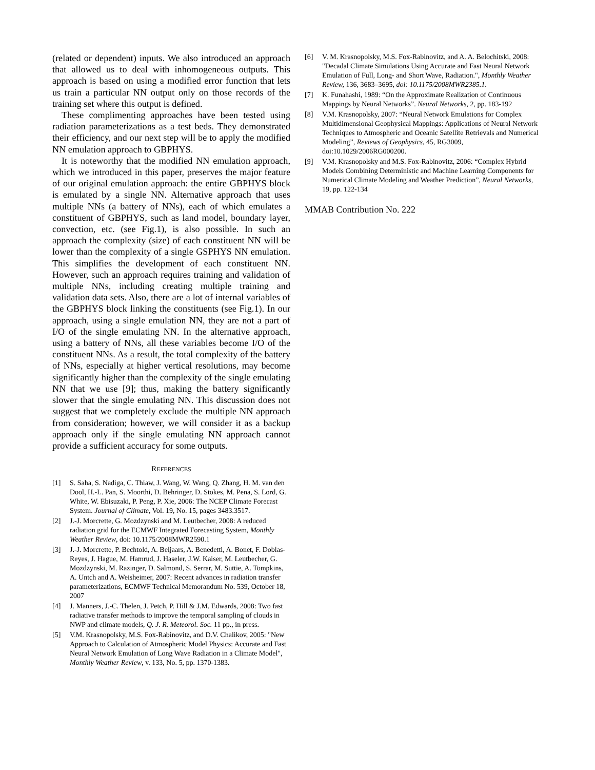(related or dependent) inputs. We also introduced an approach that allowed us to deal with inhomogeneous outputs. This approach is based on using a modified error function that lets us train a particular NN output only on those records of the training set where this output is defined.
These complimenting approaches have been tested using radiation parameterizations as a test beds. They demonstrated their efficiency, and our next step will be to apply the modified NN emulation approach to GBPHYS.
It is noteworthy that the modified NN emulation approach, which we introduced in this paper, preserves the major feature of our original emulation approach: the entire GBPHYS block is emulated by a single NN. Alternative approach that uses multiple NNs (a battery of NNs), each of which emulates a constituent of GBPHYS, such as land model, boundary layer, convection, etc. (see Fig.1), is also possible. In such an approach the complexity (size) of each constituent NN will be lower than the complexity of a single GSPHYS NN emulation. This simplifies the development of each constituent NN. However, such an approach requires training and validation of multiple NNs, including creating multiple training and validation data sets. Also, there are a lot of internal variables of the GBPHYS block linking the constituents (see Fig.1). In our approach, using a single emulation NN, they are not a part of I/O of the single emulating NN. In the alternative approach, using a battery of NNs, all these variables become I/O of the constituent NNs. As a result, the total complexity of the battery of NNs, especially at higher vertical resolutions, may become significantly higher than the complexity of the single emulating NN that we use [9]; thus, making the battery significantly slower that the single emulating NN. This discussion does not suggest that we completely exclude the multiple NN approach from consideration; however, we will consider it as a backup approach only if the single emulating NN approach cannot provide a sufficient accuracy for some outputs.
REFERENCES
[1] S. Saha, S. Nadiga, C. Thiaw, J. Wang, W. Wang, Q. Zhang, H. M. van den Dool, H.-L. Pan, S. Moorthi, D. Behringer, D. Stokes, M. Pena, S. Lord, G. White, W. Ebisuzaki, P. Peng, P. Xie, 2006: The NCEP Climate Forecast System. Journal of Climate, Vol. 19, No. 15, pages 3483.3517.
[2] J.-J. Morcrette, G. Mozdzynski and M. Leutbecher, 2008: A reduced radiation grid for the ECMWF Integrated Forecasting System, Monthly Weather Review, doi: 10.1175/2008MWR2590.1
[3] J.-J. Morcrette, P. Bechtold, A. Beljaars, A. Benedetti, A. Bonet, F. Doblas-Reyes, J. Hague, M. Hamrud, J. Haseler, J.W. Kaiser, M. Leutbecher, G. Mozdzynski, M. Razinger, D. Salmond, S. Serrar, M. Suttie, A. Tompkins, A. Untch and A. Weisheimer, 2007: Recent advances in radiation transfer parameterizations, ECMWF Technical Memorandum No. 539, October 18, 2007
[4] J. Manners, J.-C. Thelen, J. Petch, P. Hill & J.M. Edwards, 2008: Two fast radiative transfer methods to improve the temporal sampling of clouds in NWP and climate models, Q. J. R. Meteorol. Soc. 11 pp., in press.
[5] V.M. Krasnopolsky, M.S. Fox-Rabinovitz, and D.V. Chalikov, 2005: "New Approach to Calculation of Atmospheric Model Physics: Accurate and Fast Neural Network Emulation of Long Wave Radiation in a Climate Model", Monthly Weather Review, v. 133, No. 5, pp. 1370-1383.
[6] V. M. Krasnopolsky, M.S. Fox-Rabinovitz, and A. A. Belochitski, 2008: "Decadal Climate Simulations Using Accurate and Fast Neural Network Emulation of Full, Long- and Short Wave, Radiation.", Monthly Weather Review, 136, 3683–3695, doi: 10.1175/2008MWR2385.1.
[7] K. Funahashi, 1989: “On the Approximate Realization of Continuous Mappings by Neural Networks”. Neural Networks, 2, pp. 183-192
[8] V.M. Krasnopolsky, 2007: “Neural Network Emulations for Complex Multidimensional Geophysical Mappings: Applications of Neural Network Techniques to Atmospheric and Oceanic Satellite Retrievals and Numerical Modeling”, Reviews of Geophysics, 45, RG3009, doi:10.1029/2006RG000200.
[9] V.M. Krasnopolsky and M.S. Fox-Rabinovitz, 2006: “Complex Hybrid Models Combining Deterministic and Machine Learning Components for Numerical Climate Modeling and Weather Prediction”, Neural Networks, 19, pp. 122-134
MMAB Contribution No. 222